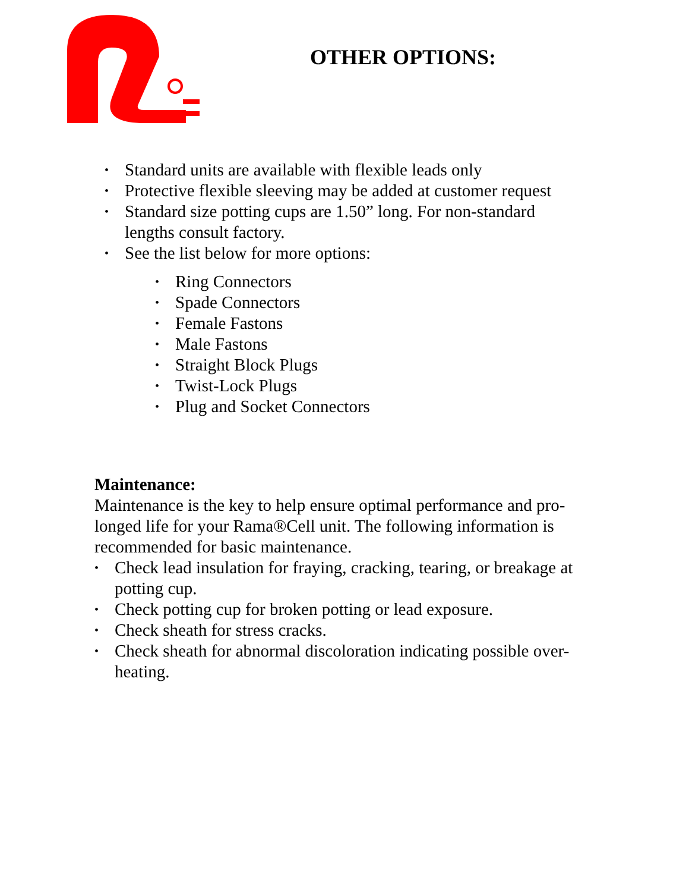OTHER OPTIONS:
• Standard units are available with flexible leads only
• Protective flexible sleeving may be added at customer request
• Standard size potting cups are 1.50” long. For non-standard lengths consult factory.
• See the list below for more options:
• Ring Connectors
• Spade Connectors
• Female Fastons
• Male Fastons
• Straight Block Plugs
• Twist-Lock Plugs
• Plug and Socket Connectors
Maintenance:
Maintenance is the key to help ensure optimal performance and pro-longed life for your Rama®Cell unit. The following information is recommended for basic maintenance.
• Check lead insulation for fraying, cracking, tearing, or breakage at potting cup.
• Check potting cup for broken potting or lead exposure.
• Check sheath for stress cracks.
• Check sheath for abnormal discoloration indicating possible over-heating.